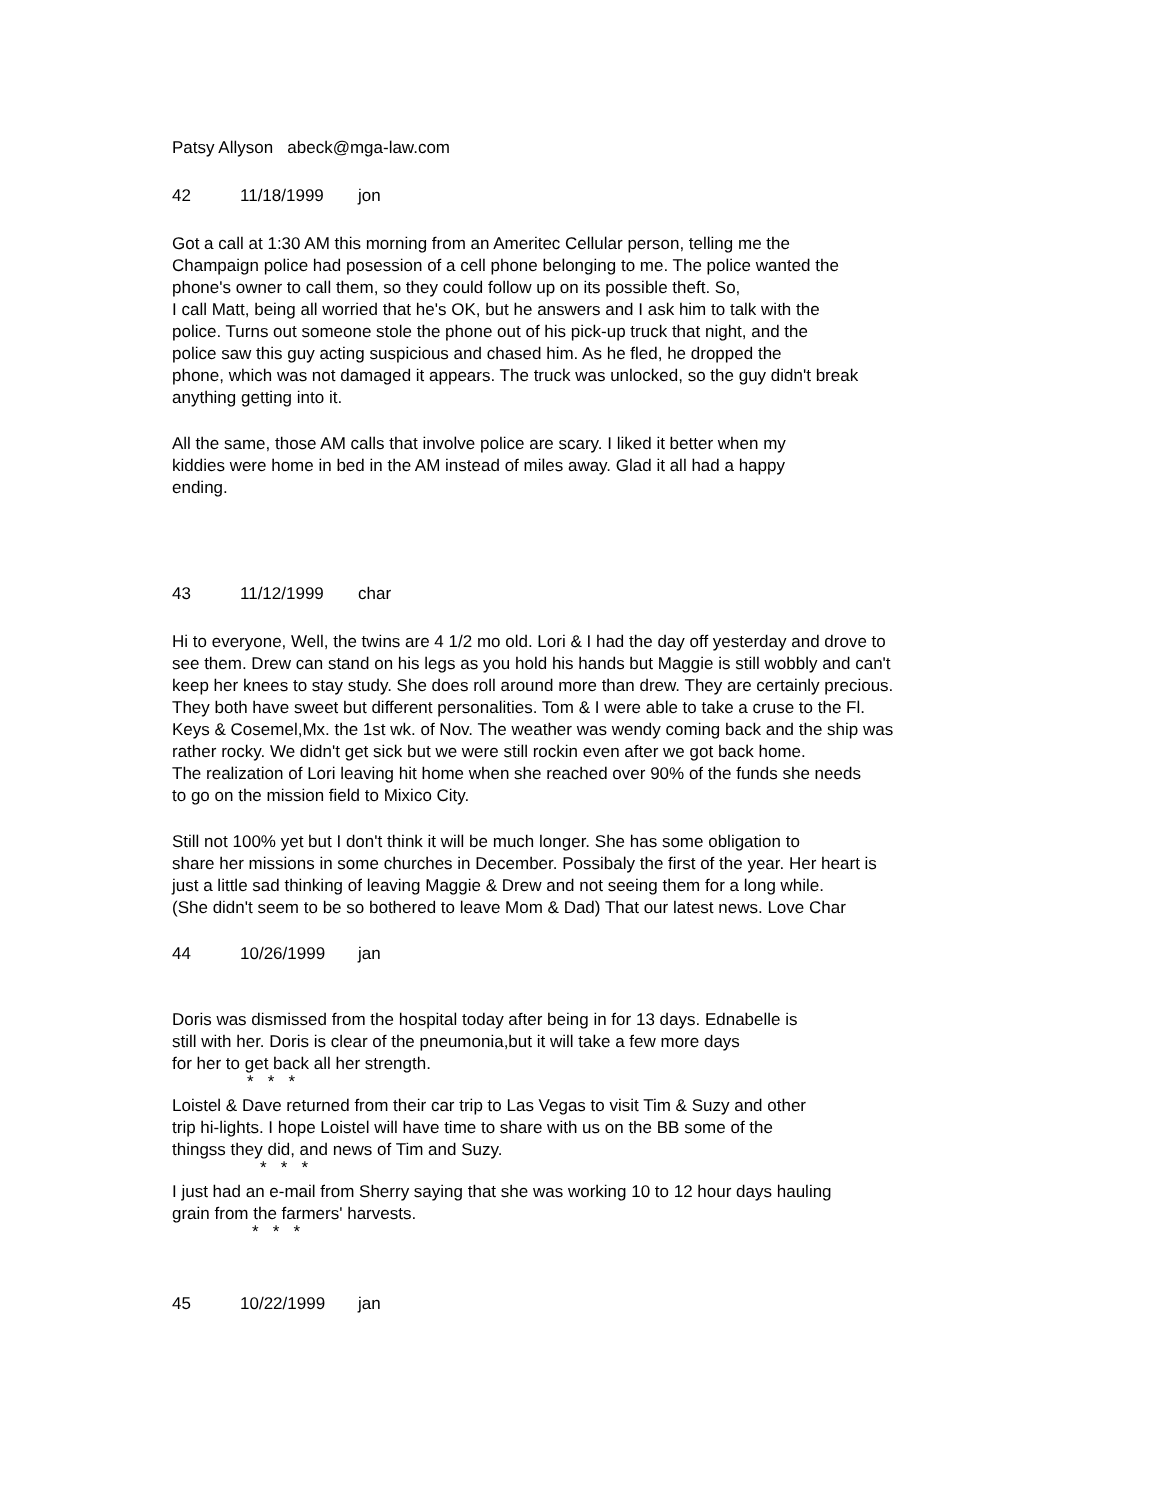Patsy Allyson abeck@mga-law.com
42 11/18/1999 jon
Got a call at 1:30 AM this morning from an Ameritec Cellular person, telling me the
Champaign police had posession of a cell phone belonging to me. The police wanted the
phone's owner to call them, so they could follow up on its possible theft. So,
I call Matt, being all worried that he's OK, but he answers and I ask him to talk with the
police. Turns out someone stole the phone out of his pick-up truck that night, and the
police saw this guy acting suspicious and chased him. As he fled, he dropped the
phone, which was not damaged it appears. The truck was unlocked, so the guy didn't break
anything getting into it.
All the same, those AM calls that involve police are scary. I liked it better when my
kiddies were home in bed in the AM instead of miles away. Glad it all had a happy
ending.
43 11/12/1999 char
Hi to everyone, Well, the twins are 4 1/2 mo old. Lori & I had the day off yesterday and drove to
see them. Drew can stand on his legs as you hold his hands but Maggie is still wobbly and can't
keep her knees to stay study. She does roll around more than drew. They are certainly precious.
They both have sweet but different personalities. Tom & I were able to take a cruse to the Fl.
Keys & Cosemel,Mx. the 1st wk. of Nov. The weather was wendy coming back and the ship was
rather rocky. We didn't get sick but we were still rockin even after we got back home.
The realization of Lori leaving hit home when she reached over 90% of the funds she needs
to go on the mission field to Mixico City.
Still not 100% yet but I don't think it will be much longer. She has some obligation to
share her missions in some churches in December. Possibaly the first of the year. Her heart is
just a little sad thinking of leaving Maggie & Drew and not seeing them for a long while.
(She didn't seem to be so bothered to leave Mom & Dad) That our latest news. Love Char
44 10/26/1999 jan
Doris was dismissed from the hospital today after being in for 13 days. Ednabelle is
still with her. Doris is clear of the pneumonia,but it will take a few more days
for her to get back all her strength.
* * *
Loistel & Dave returned from their car trip to Las Vegas to visit Tim & Suzy and other
trip hi-lights. I hope Loistel will have time to share with us on the BB some of the
thingss they did, and news of Tim and Suzy.
* * *
I just had an e-mail from Sherry saying that she was working 10 to 12 hour days hauling
grain from the farmers' harvests.
* * *
45 10/22/1999 jan